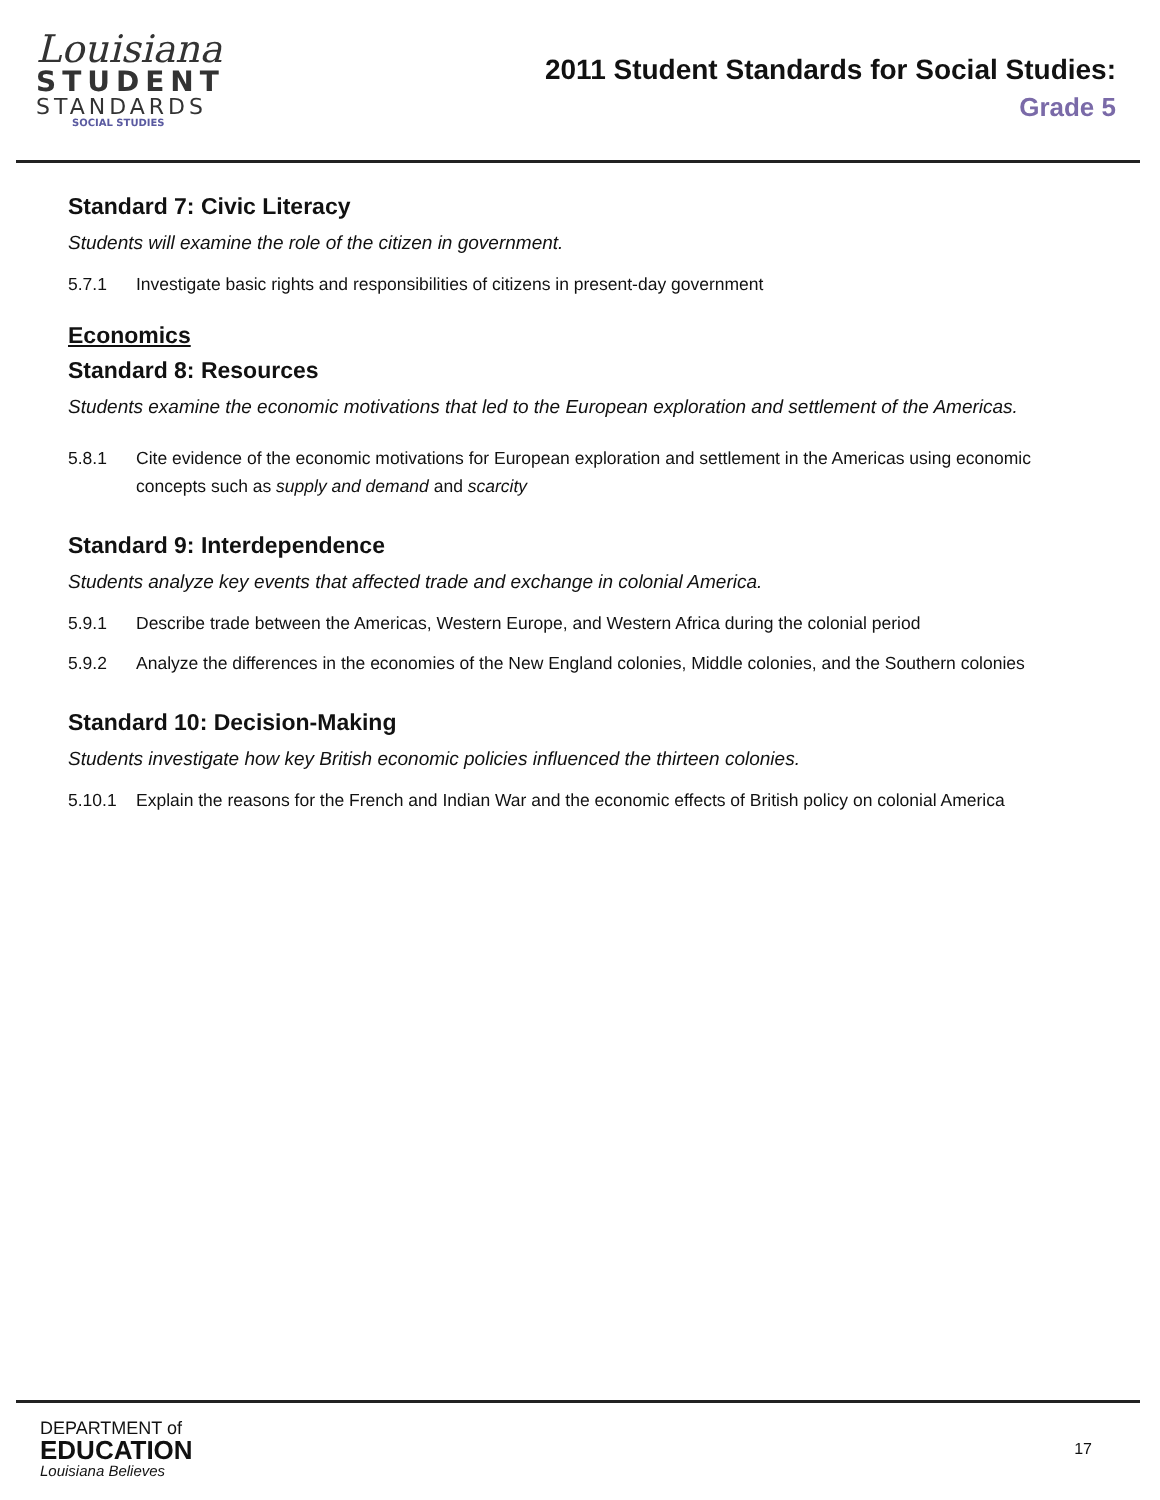Louisiana
STUDENT
STANDARDS
SOCIAL STUDIES
2011 Student Standards for Social Studies:
Grade 5
Standard 7: Civic Literacy
Students will examine the role of the citizen in government.
5.7.1 Investigate basic rights and responsibilities of citizens in present-day government
Economics
Standard 8: Resources
Students examine the economic motivations that led to the European exploration and settlement of the Americas.
5.8.1 Cite evidence of the economic motivations for European exploration and settlement in the Americas using economic concepts such as supply and demand and scarcity
Standard 9: Interdependence
Students analyze key events that affected trade and exchange in colonial America.
5.9.1 Describe trade between the Americas, Western Europe, and Western Africa during the colonial period
5.9.2 Analyze the differences in the economies of the New England colonies, Middle colonies, and the Southern colonies
Standard 10: Decision-Making
Students investigate how key British economic policies influenced the thirteen colonies.
5.10.1 Explain the reasons for the French and Indian War and the economic effects of British policy on colonial America
DEPARTMENT of
EDUCATION
Louisiana Believes
17